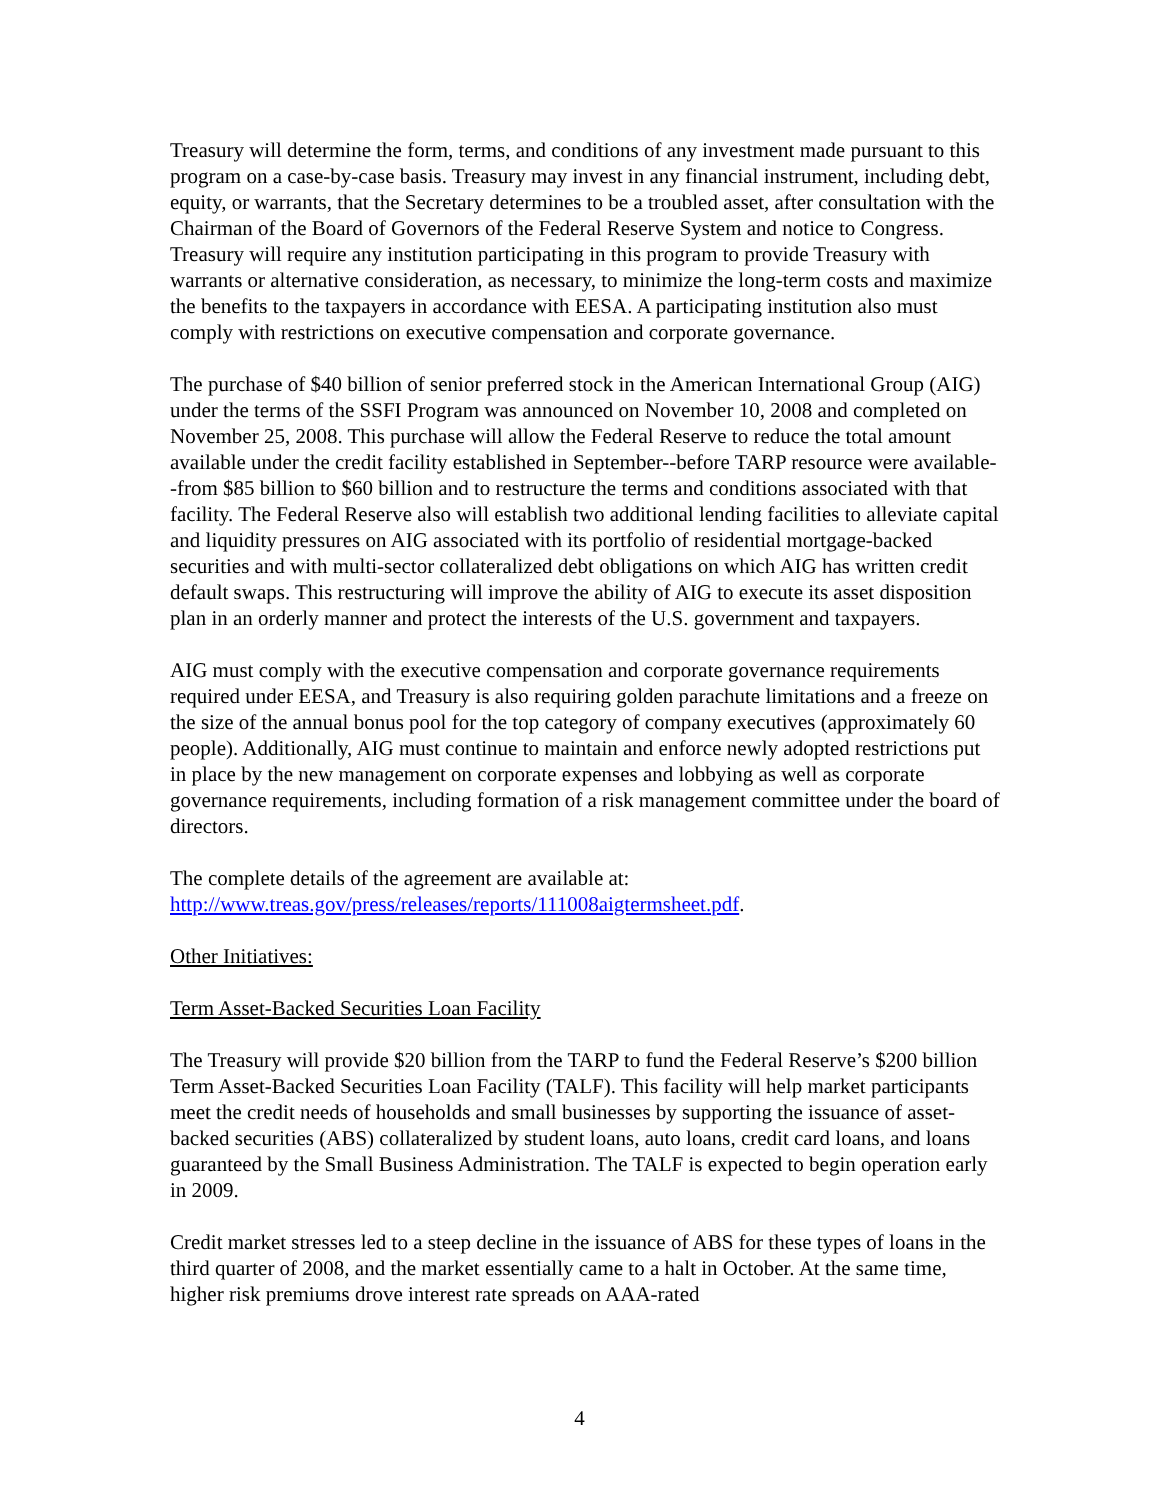Treasury will determine the form, terms, and conditions of any investment made pursuant to this program on a case-by-case basis. Treasury may invest in any financial instrument, including debt, equity, or warrants, that the Secretary determines to be a troubled asset, after consultation with the Chairman of the Board of Governors of the Federal Reserve System and notice to Congress. Treasury will require any institution participating in this program to provide Treasury with warrants or alternative consideration, as necessary, to minimize the long-term costs and maximize the benefits to the taxpayers in accordance with EESA. A participating institution also must comply with restrictions on executive compensation and corporate governance.
The purchase of $40 billion of senior preferred stock in the American International Group (AIG) under the terms of the SSFI Program was announced on November 10, 2008 and completed on November 25, 2008. This purchase will allow the Federal Reserve to reduce the total amount available under the credit facility established in September--before TARP resource were available--from $85 billion to $60 billion and to restructure the terms and conditions associated with that facility. The Federal Reserve also will establish two additional lending facilities to alleviate capital and liquidity pressures on AIG associated with its portfolio of residential mortgage-backed securities and with multi-sector collateralized debt obligations on which AIG has written credit default swaps. This restructuring will improve the ability of AIG to execute its asset disposition plan in an orderly manner and protect the interests of the U.S. government and taxpayers.
AIG must comply with the executive compensation and corporate governance requirements required under EESA, and Treasury is also requiring golden parachute limitations and a freeze on the size of the annual bonus pool for the top category of company executives (approximately 60 people). Additionally, AIG must continue to maintain and enforce newly adopted restrictions put in place by the new management on corporate expenses and lobbying as well as corporate governance requirements, including formation of a risk management committee under the board of directors.
The complete details of the agreement are available at:
http://www.treas.gov/press/releases/reports/111008aigtermsheet.pdf.
Other Initiatives:
Term Asset-Backed Securities Loan Facility
The Treasury will provide $20 billion from the TARP to fund the Federal Reserve’s $200 billion Term Asset-Backed Securities Loan Facility (TALF). This facility will help market participants meet the credit needs of households and small businesses by supporting the issuance of asset-backed securities (ABS) collateralized by student loans, auto loans, credit card loans, and loans guaranteed by the Small Business Administration. The TALF is expected to begin operation early in 2009.
Credit market stresses led to a steep decline in the issuance of ABS for these types of loans in the third quarter of 2008, and the market essentially came to a halt in October. At the same time, higher risk premiums drove interest rate spreads on AAA-rated
4